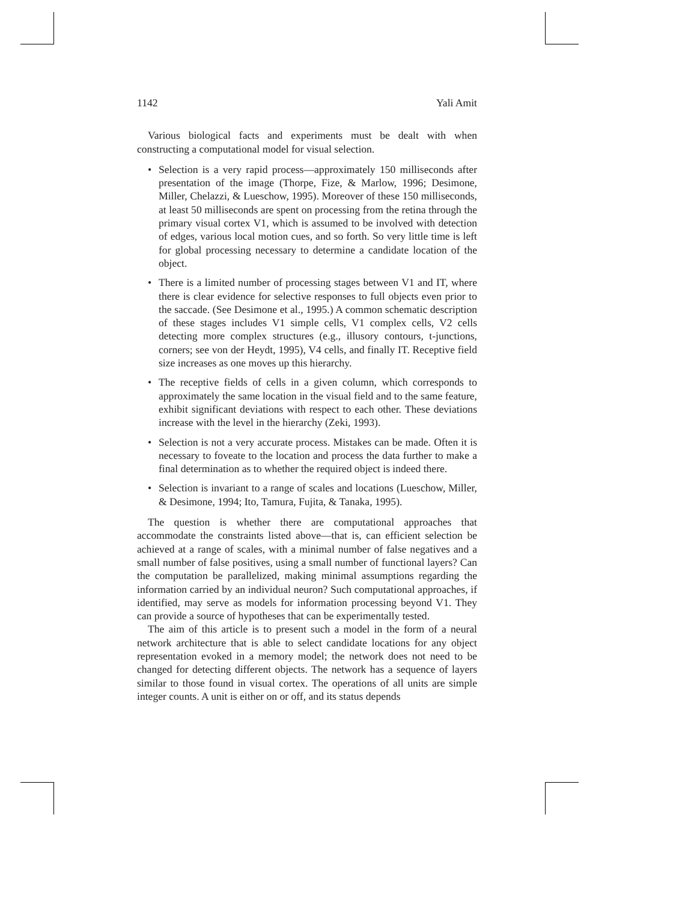1142 Yali Amit
Various biological facts and experiments must be dealt with when constructing a computational model for visual selection.
• Selection is a very rapid process—approximately 150 milliseconds after presentation of the image (Thorpe, Fize, & Marlow, 1996; Desimone, Miller, Chelazzi, & Lueschow, 1995). Moreover of these 150 milliseconds, at least 50 milliseconds are spent on processing from the retina through the primary visual cortex V1, which is assumed to be involved with detection of edges, various local motion cues, and so forth. So very little time is left for global processing necessary to determine a candidate location of the object.
• There is a limited number of processing stages between V1 and IT, where there is clear evidence for selective responses to full objects even prior to the saccade. (See Desimone et al., 1995.) A common schematic description of these stages includes V1 simple cells, V1 complex cells, V2 cells detecting more complex structures (e.g., illusory contours, t-junctions, corners; see von der Heydt, 1995), V4 cells, and finally IT. Receptive field size increases as one moves up this hierarchy.
• The receptive fields of cells in a given column, which corresponds to approximately the same location in the visual field and to the same feature, exhibit significant deviations with respect to each other. These deviations increase with the level in the hierarchy (Zeki, 1993).
• Selection is not a very accurate process. Mistakes can be made. Often it is necessary to foveate to the location and process the data further to make a final determination as to whether the required object is indeed there.
• Selection is invariant to a range of scales and locations (Lueschow, Miller, & Desimone, 1994; Ito, Tamura, Fujita, & Tanaka, 1995).
The question is whether there are computational approaches that accommodate the constraints listed above—that is, can efficient selection be achieved at a range of scales, with a minimal number of false negatives and a small number of false positives, using a small number of functional layers? Can the computation be parallelized, making minimal assumptions regarding the information carried by an individual neuron? Such computational approaches, if identified, may serve as models for information processing beyond V1. They can provide a source of hypotheses that can be experimentally tested.
The aim of this article is to present such a model in the form of a neural network architecture that is able to select candidate locations for any object representation evoked in a memory model; the network does not need to be changed for detecting different objects. The network has a sequence of layers similar to those found in visual cortex. The operations of all units are simple integer counts. A unit is either on or off, and its status depends